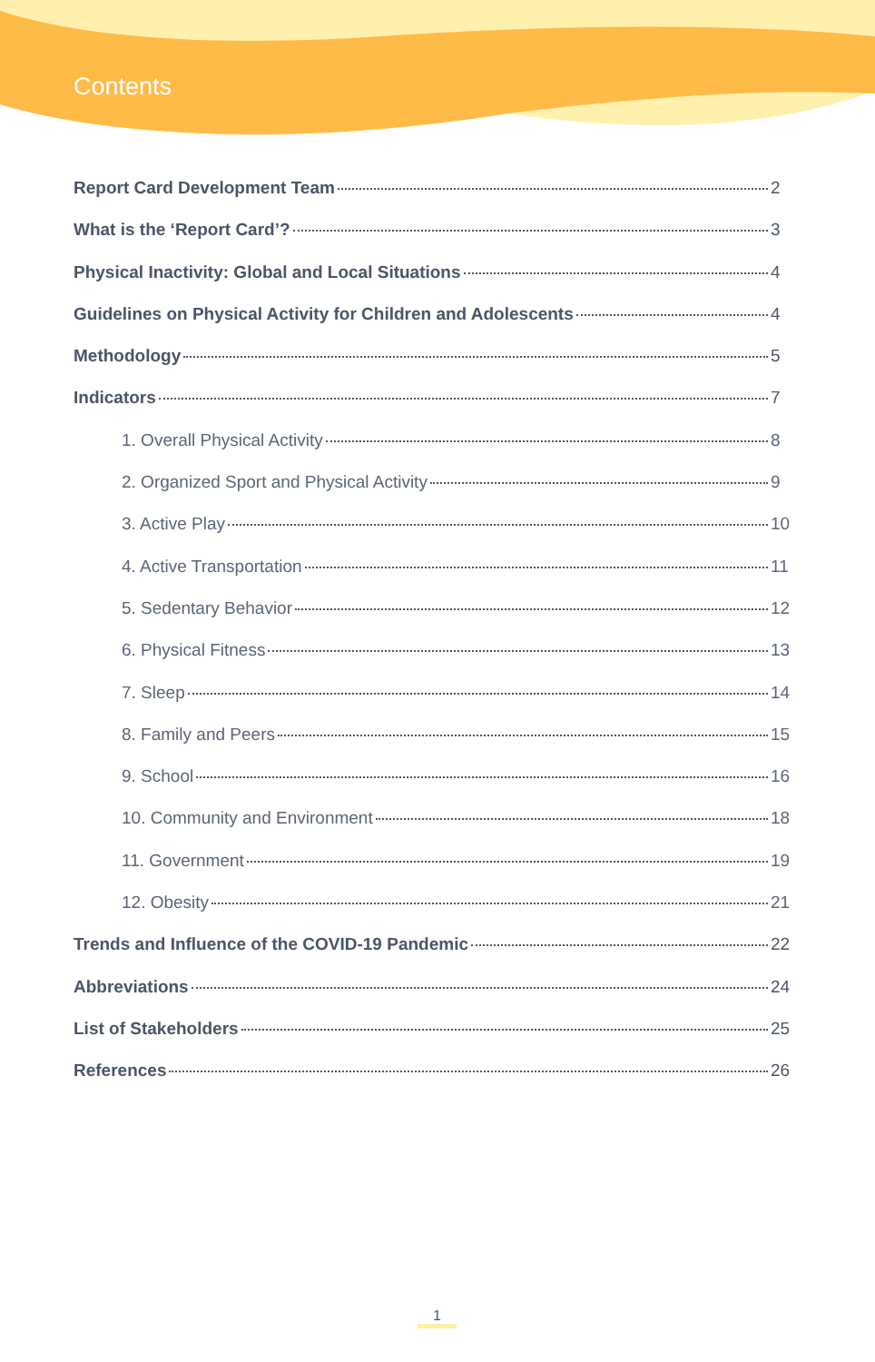Contents
Report Card Development Team 2
What is the ‘Report Card’? 3
Physical Inactivity: Global and Local Situations 4
Guidelines on Physical Activity for Children and Adolescents 4
Methodology 5
Indicators 7
1. Overall Physical Activity 8
2. Organized Sport and Physical Activity 9
3. Active Play 10
4. Active Transportation 11
5. Sedentary Behavior 12
6. Physical Fitness 13
7. Sleep 14
8. Family and Peers 15
9. School 16
10. Community and Environment 18
11. Government 19
12. Obesity 21
Trends and Influence of the COVID-19 Pandemic 22
Abbreviations 24
List of Stakeholders 25
References 26
1